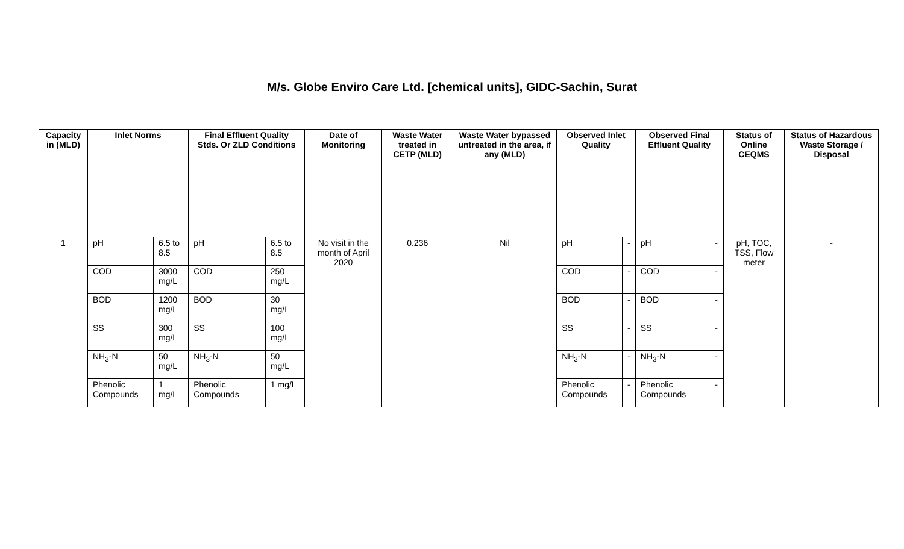M/s. Globe Enviro Care Ltd. [chemical units], GIDC-Sachin, Surat
| Capacity in (MLD) | Inlet Norms | | Final Effluent Quality Stds. Or ZLD Conditions | | Date of Monitoring | Waste Water treated in CETP (MLD) | Waste Water bypassed untreated in the area, if any (MLD) | Observed Inlet Quality | | Observed Final Effluent Quality | | Status of Online CEQMS | Status of Hazardous Waste Storage / Disposal |
| --- | --- | --- | --- | --- | --- | --- | --- | --- | --- | --- | --- | --- | --- |
| 1 | pH | 6.5 to 8.5 | pH | 6.5 to 8.5 | No visit in the month of April 2020 | 0.236 | Nil | pH | - | pH | - | pH, TOC, TSS, Flow meter | - |
| | COD | 3000 mg/L | COD | 250 mg/L | | | | COD | - | COD | - | | |
| | BOD | 1200 mg/L | BOD | 30 mg/L | | | | BOD | - | BOD | - | | |
| | SS | 300 mg/L | SS | 100 mg/L | | | | SS | - | SS | - | | |
| | NH<sub>3</sub>-N | 50 mg/L | NH<sub>3</sub>-N | 50 mg/L | | | | NH<sub>3</sub>-N | - | NH<sub>3</sub>-N | - | | |
| | Phenolic Compounds | 1 mg/L | Phenolic Compounds | 1 mg/L | | | | Phenolic Compounds | - | Phenolic Compounds | - | | |